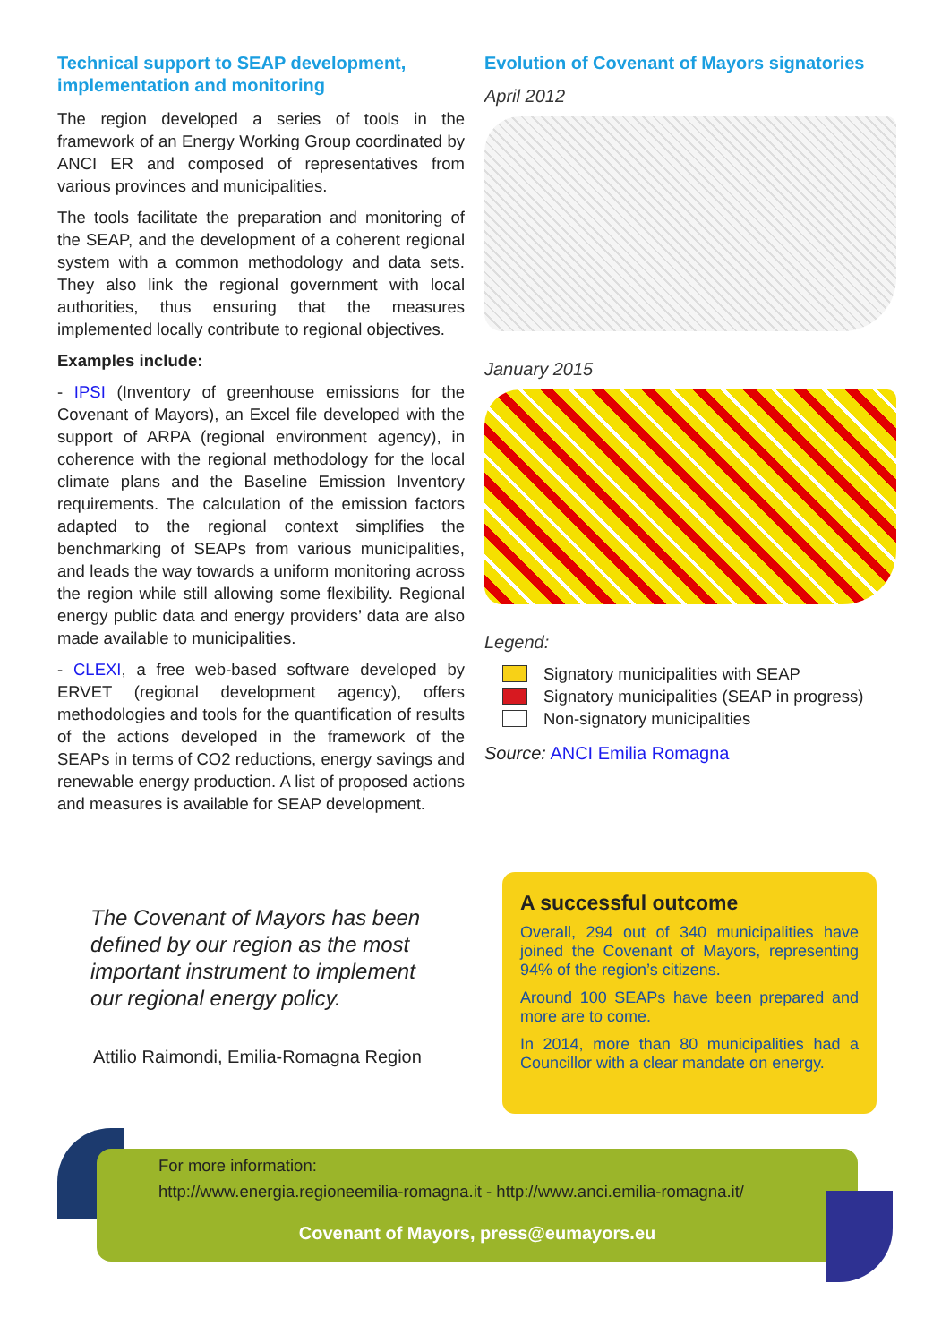Technical support to SEAP development, implementation and monitoring
The region developed a series of tools in the framework of an Energy Working Group coordinated by ANCI ER and composed of representatives from various provinces and municipalities.
The tools facilitate the preparation and monitoring of the SEAP, and the development of a coherent regional system with a common methodology and data sets. They also link the regional government with local authorities, thus ensuring that the measures implemented locally contribute to regional objectives.
Examples include:
- IPSI (Inventory of greenhouse emissions for the Covenant of Mayors), an Excel file developed with the support of ARPA (regional environment agency), in coherence with the regional methodology for the local climate plans and the Baseline Emission Inventory requirements. The calculation of the emission factors adapted to the regional context simplifies the benchmarking of SEAPs from various municipalities, and leads the way towards a uniform monitoring across the region while still allowing some flexibility. Regional energy public data and energy providers’ data are also made available to municipalities.
- CLEXI, a free web-based software developed by ERVET (regional development agency), offers methodologies and tools for the quantification of results of the actions developed in the framework of the SEAPs in terms of CO2 reductions, energy savings and renewable energy production. A list of proposed actions and measures is available for SEAP development.
The Covenant of Mayors has been defined by our region as the most important instrument to implement our regional energy policy.
Attilio Raimondi, Emilia-Romagna Region
Evolution of Covenant of Mayors signatories
April 2012
January 2015
Legend:
Signatory municipalities with SEAP
Signatory municipalities (SEAP in progress)
Non-signatory municipalities
Source: ANCI Emilia Romagna
A successful outcome
Overall, 294 out of 340 municipalities have joined the Covenant of Mayors, representing 94% of the region’s citizens.
Around 100 SEAPs have been prepared and more are to come.
In 2014, more than 80 municipalities had a Councillor with a clear mandate on energy.
For more information:
http://www.energia.regioneemilia-romagna.it - http://www.anci.emilia-romagna.it/
Covenant of Mayors, press@eumayors.eu